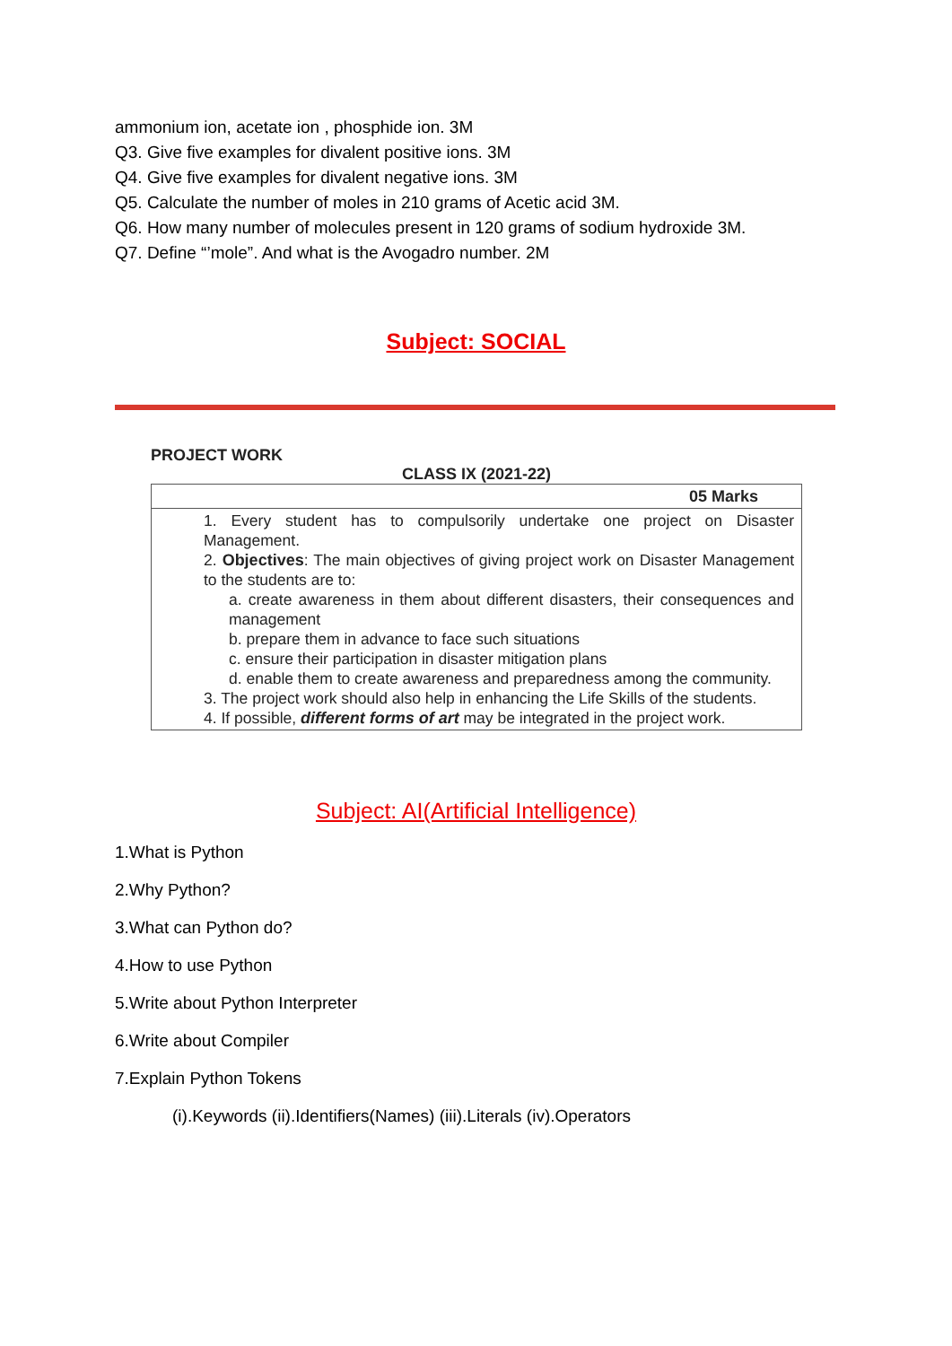ammonium ion, acetate ion , phosphide ion. 3M
Q3. Give five examples for divalent positive ions. 3M
Q4. Give five examples for divalent negative ions. 3M
Q5. Calculate the number of moles in 210 grams of Acetic acid 3M.
Q6. How many number of molecules present in 120 grams of sodium hydroxide 3M.
Q7. Define “’mole”. And what is the Avogadro number. 2M
Subject: SOCIAL
PROJECT WORK
CLASS IX (2021-22)
| 05 Marks |
| 1. Every student has to compulsorily undertake one project on Disaster Management. 2. Objectives : The main objectives of giving project work on Disaster Management to the students are to: a. create awareness in them about different disasters, their consequences and management b. prepare them in advance to face such situations c. ensure their participation in disaster mitigation plans d. enable them to create awareness and preparedness among the community. 3. The project work should also help in enhancing the Life Skills of the students. 4. If possible, different forms of art may be integrated in the project work. |
Subject: AI(Artificial Intelligence)
1.What is Python
2.Why Python?
3.What can Python do?
4.How to use Python
5.Write about Python Interpreter
6.Write about Compiler
7.Explain Python Tokens
(i).Keywords (ii).Identifiers(Names) (iii).Literals (iv).Operators